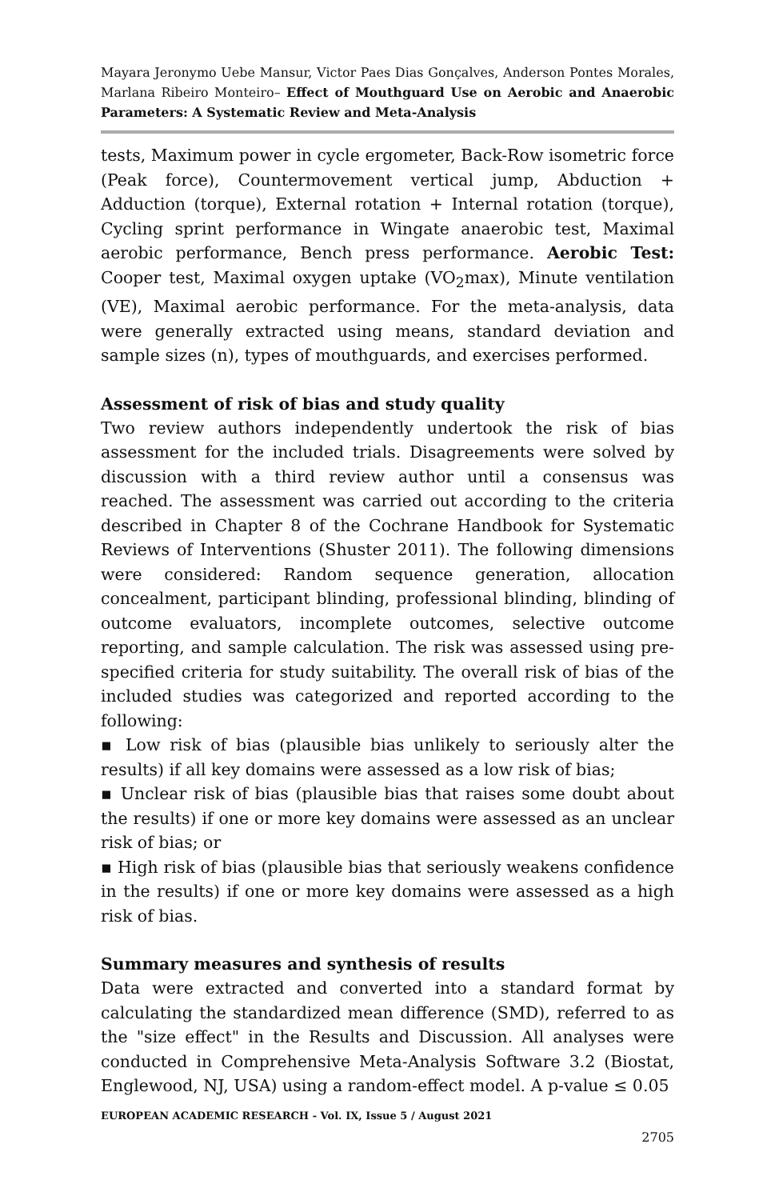Mayara Jeronymo Uebe Mansur, Victor Paes Dias Gonçalves, Anderson Pontes Morales, Marlana Ribeiro Monteiro– Effect of Mouthguard Use on Aerobic and Anaerobic Parameters: A Systematic Review and Meta-Analysis
tests, Maximum power in cycle ergometer, Back-Row isometric force (Peak force), Countermovement vertical jump, Abduction + Adduction (torque), External rotation + Internal rotation (torque), Cycling sprint performance in Wingate anaerobic test, Maximal aerobic performance, Bench press performance. Aerobic Test: Cooper test, Maximal oxygen uptake (VO<sub>2</sub>max), Minute ventilation (VE), Maximal aerobic performance. For the meta-analysis, data were generally extracted using means, standard deviation and sample sizes (n), types of mouthguards, and exercises performed.
Assessment of risk of bias and study quality
Two review authors independently undertook the risk of bias assessment for the included trials. Disagreements were solved by discussion with a third review author until a consensus was reached. The assessment was carried out according to the criteria described in Chapter 8 of the Cochrane Handbook for Systematic Reviews of Interventions (Shuster 2011). The following dimensions were considered: Random sequence generation, allocation concealment, participant blinding, professional blinding, blinding of outcome evaluators, incomplete outcomes, selective outcome reporting, and sample calculation. The risk was assessed using pre-specified criteria for study suitability. The overall risk of bias of the included studies was categorized and reported according to the following:
▪ Low risk of bias (plausible bias unlikely to seriously alter the results) if all key domains were assessed as a low risk of bias;
▪ Unclear risk of bias (plausible bias that raises some doubt about the results) if one or more key domains were assessed as an unclear risk of bias; or
▪ High risk of bias (plausible bias that seriously weakens confidence in the results) if one or more key domains were assessed as a high risk of bias.
Summary measures and synthesis of results
Data were extracted and converted into a standard format by calculating the standardized mean difference (SMD), referred to as the "size effect" in the Results and Discussion. All analyses were conducted in Comprehensive Meta-Analysis Software 3.2 (Biostat, Englewood, NJ, USA) using a random-effect model. A p-value ≤ 0.05
EUROPEAN ACADEMIC RESEARCH - Vol. IX, Issue 5 / August 2021
2705